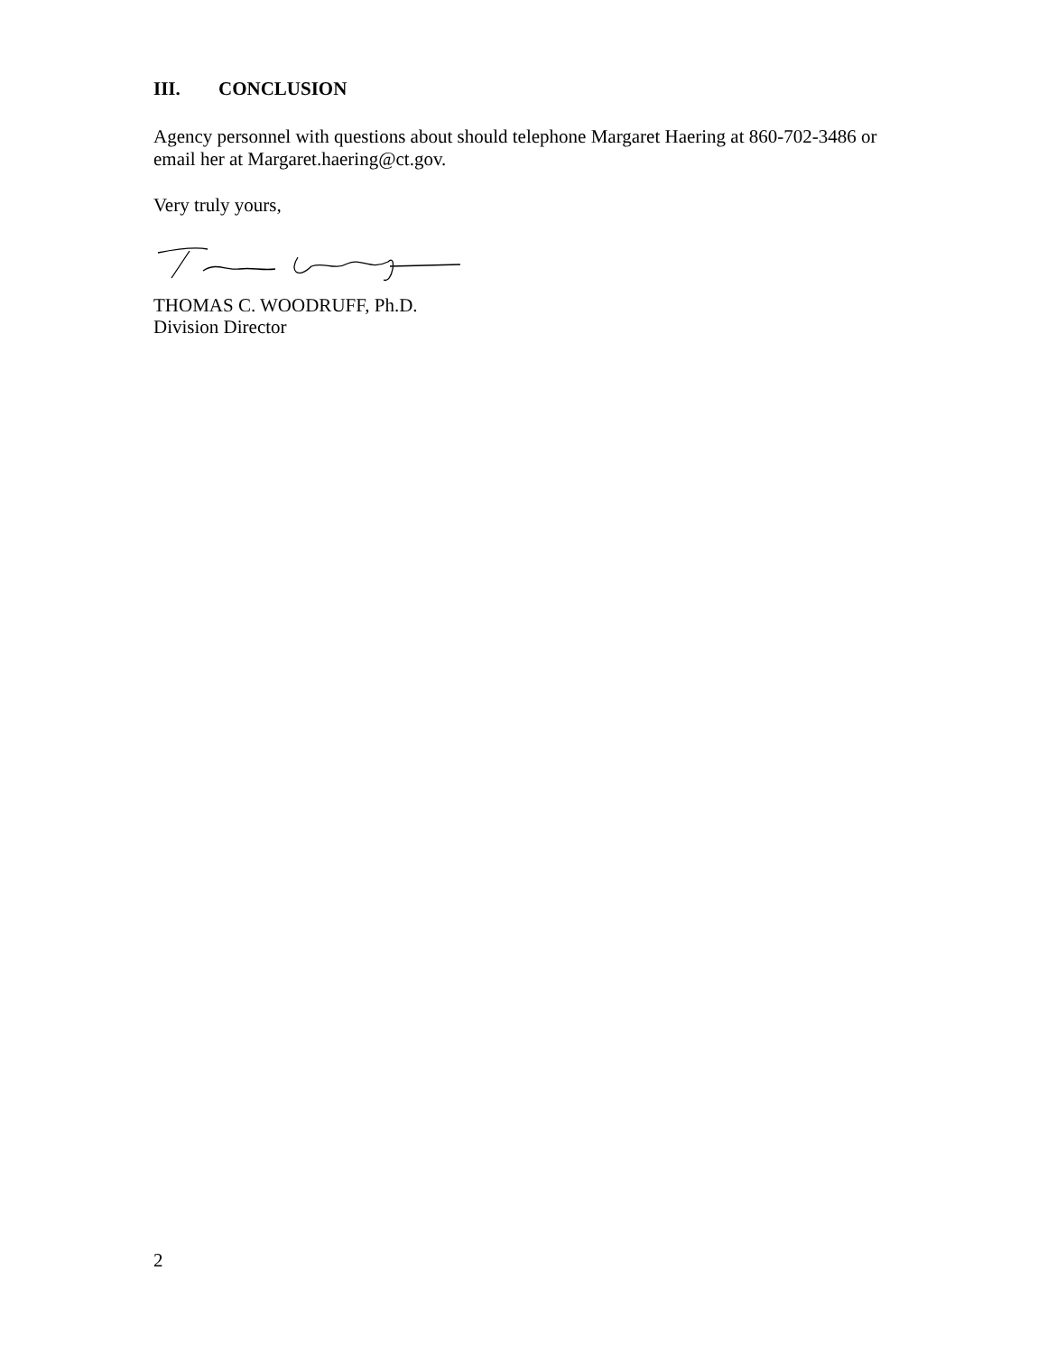III. CONCLUSION
Agency personnel with questions about should telephone Margaret Haering at 860-702-3486 or email her at Margaret.haering@ct.gov.
Very truly yours,
THOMAS C. WOODRUFF, Ph.D.
Division Director
2